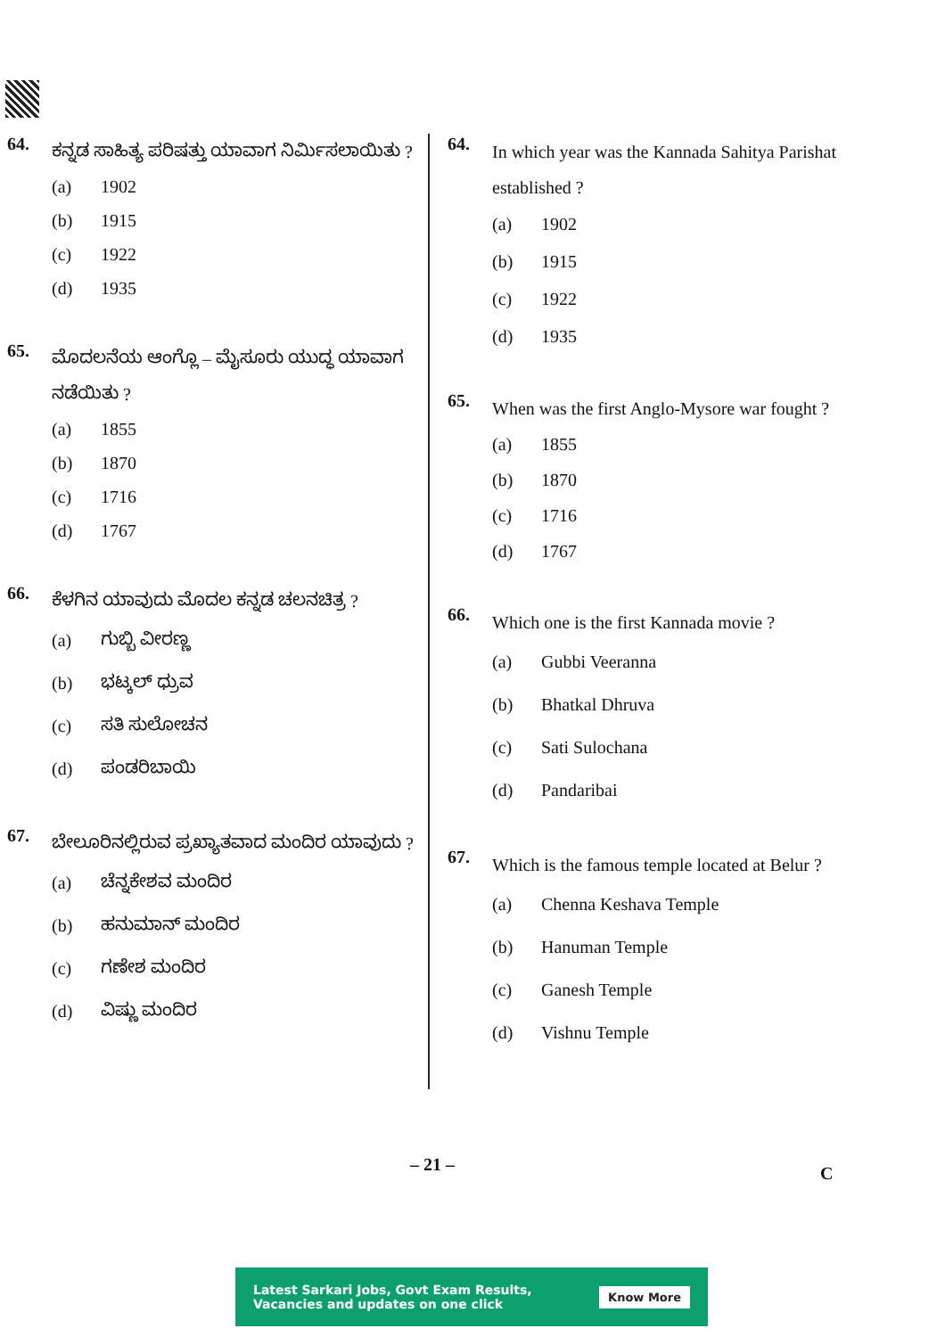64.
ಕನ್ನಡ ಸಾಹಿತ್ಯ ಪರಿಷತ್ತು ಯಾವಾಗ ನಿರ್ಮಿಸಲಾಯಿತು ?
(a) 1902
(b) 1915
(c) 1922
(d) 1935
65.
ಮೊದಲನೆಯ ಆಂಗ್ಲೊ – ಮೈಸೂರು ಯುದ್ಧ ಯಾವಾಗ ನಡೆಯಿತು ?
(a) 1855
(b) 1870
(c) 1716
(d) 1767
66.
ಕೆಳಗಿನ ಯಾವುದು ಮೊದಲ ಕನ್ನಡ ಚಲನಚಿತ್ರ ?
(a) ಗುಬ್ಬಿ ವೀರಣ್ಣ
(b) ಭಟ್ಕಲ್ ಧ್ರುವ
(c) ಸತಿ ಸುಲೋಚನ
(d) ಪಂಡರಿಬಾಯಿ
67.
ಬೇಲೂರಿನಲ್ಲಿರುವ ಪ್ರಖ್ಯಾತವಾದ ಮಂದಿರ ಯಾವುದು ?
(a) ಚೆನ್ನಕೇಶವ ಮಂದಿರ
(b) ಹನುಮಾನ್ ಮಂದಿರ
(c) ಗಣೇಶ ಮಂದಿರ
(d) ವಿಷ್ಣು ಮಂದಿರ
64.
In which year was the Kannada Sahitya Parishat established ?
(a) 1902
(b) 1915
(c) 1922
(d) 1935
65.
When was the first Anglo-Mysore war fought ?
(a) 1855
(b) 1870
(c) 1716
(d) 1767
66.
Which one is the first Kannada movie ?
(a) Gubbi Veeranna
(b) Bhatkal Dhruva
(c) Sati Sulochana
(d) Pandaribai
67.
Which is the famous temple located at Belur ?
(a) Chenna Keshava Temple
(b) Hanuman Temple
(c) Ganesh Temple
(d) Vishnu Temple
– 21 – C
Latest Sarkari Jobs, Govt Exam Results,
Vacancies and updates on one click
Know More